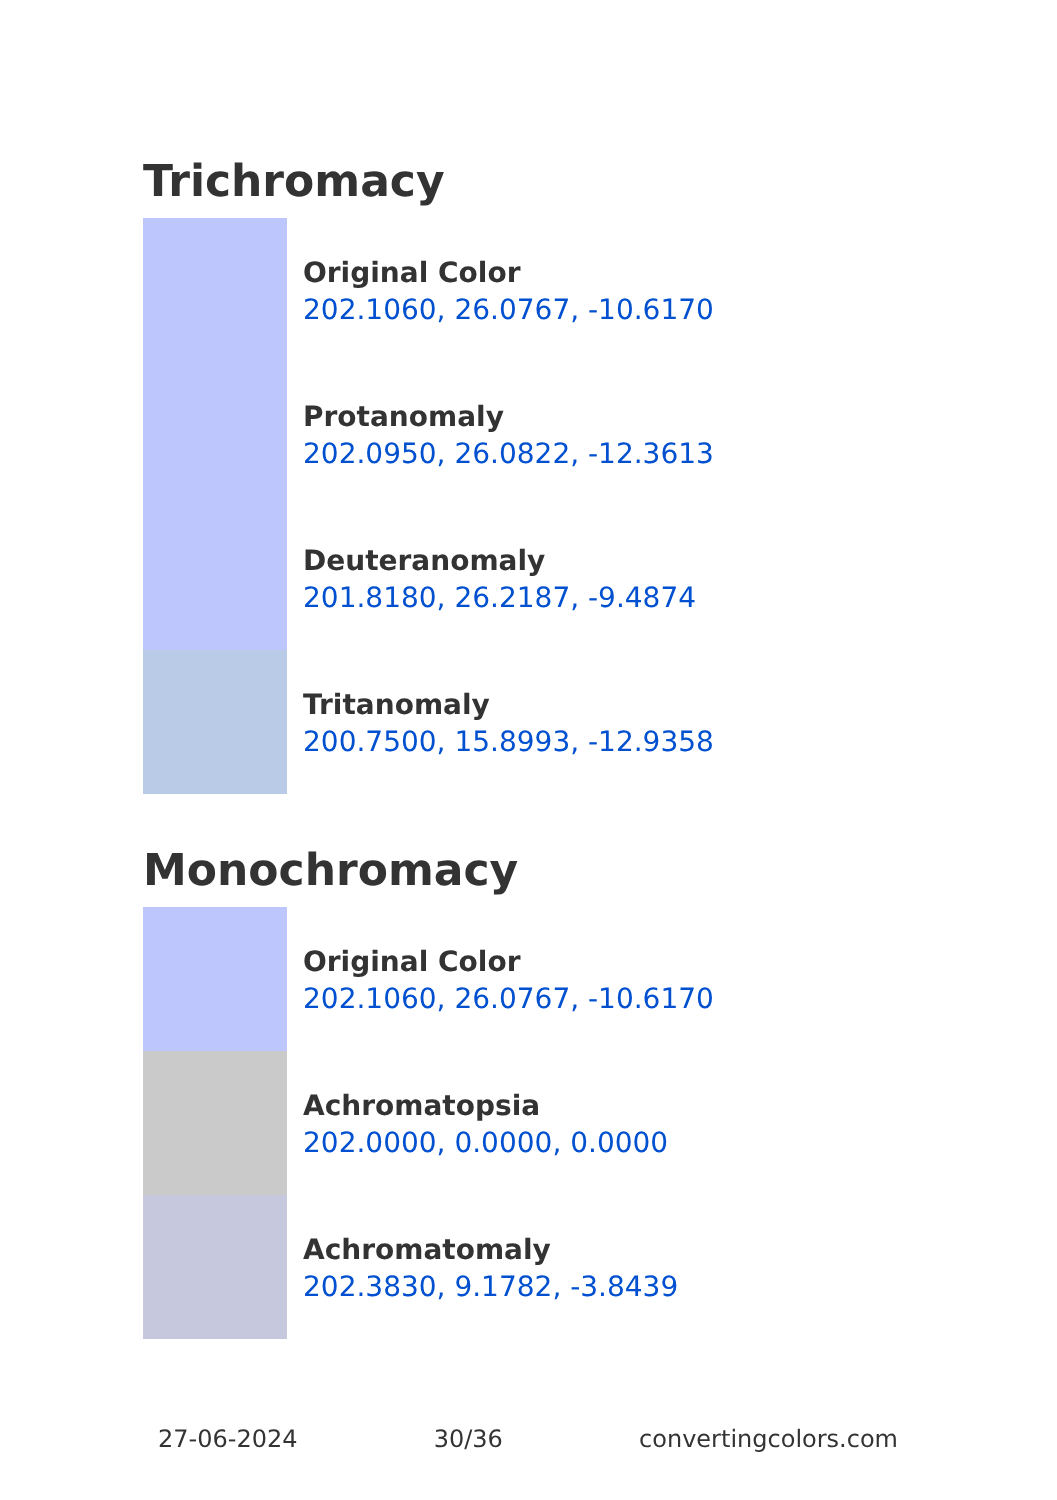Trichromacy
Original Color
202.1060, 26.0767, -10.6170
Protanomaly
202.0950, 26.0822, -12.3613
Deuteranomaly
201.8180, 26.2187, -9.4874
Tritanomaly
200.7500, 15.8993, -12.9358
Monochromacy
Original Color
202.1060, 26.0767, -10.6170
Achromatopsia
202.0000, 0.0000, 0.0000
Achromatomaly
202.3830, 9.1782, -3.8439
27-06-2024 30/36 convertingcolors.com